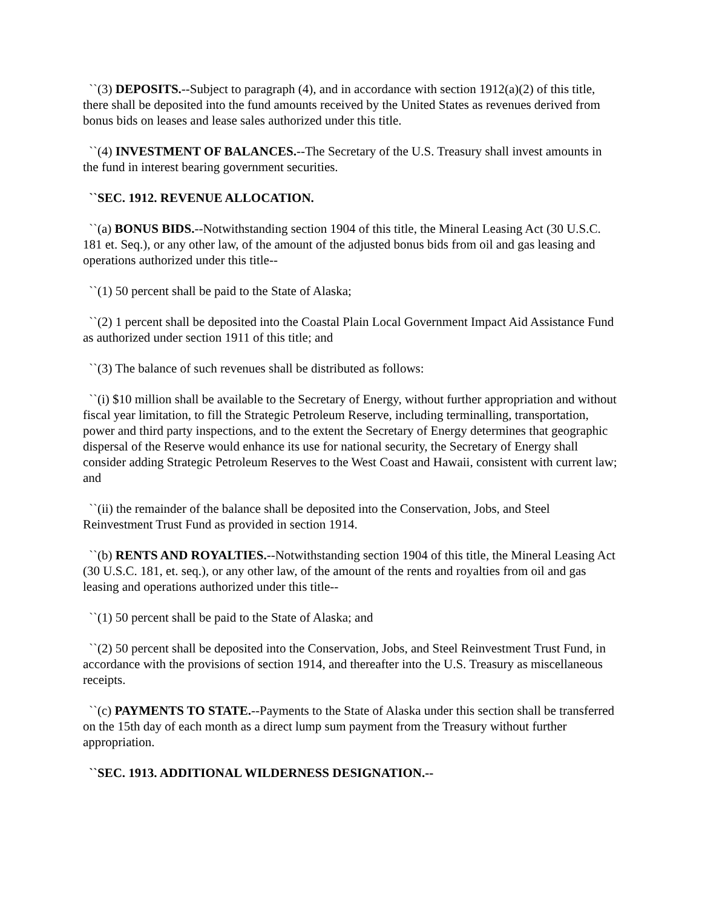``(3) DEPOSITS.--Subject to paragraph (4), and in accordance with section 1912(a)(2) of this title, there shall be deposited into the fund amounts received by the United States as revenues derived from bonus bids on leases and lease sales authorized under this title.
``(4) INVESTMENT OF BALANCES.--The Secretary of the U.S. Treasury shall invest amounts in the fund in interest bearing government securities.
``SEC. 1912. REVENUE ALLOCATION.
``(a) BONUS BIDS.--Notwithstanding section 1904 of this title, the Mineral Leasing Act (30 U.S.C. 181 et. Seq.), or any other law, of the amount of the adjusted bonus bids from oil and gas leasing and operations authorized under this title--
``(1) 50 percent shall be paid to the State of Alaska;
``(2) 1 percent shall be deposited into the Coastal Plain Local Government Impact Aid Assistance Fund as authorized under section 1911 of this title; and
``(3) The balance of such revenues shall be distributed as follows:
``(i) $10 million shall be available to the Secretary of Energy, without further appropriation and without fiscal year limitation, to fill the Strategic Petroleum Reserve, including terminalling, transportation, power and third party inspections, and to the extent the Secretary of Energy determines that geographic dispersal of the Reserve would enhance its use for national security, the Secretary of Energy shall consider adding Strategic Petroleum Reserves to the West Coast and Hawaii, consistent with current law; and
``(ii) the remainder of the balance shall be deposited into the Conservation, Jobs, and Steel Reinvestment Trust Fund as provided in section 1914.
``(b) RENTS AND ROYALTIES.--Notwithstanding section 1904 of this title, the Mineral Leasing Act (30 U.S.C. 181, et. seq.), or any other law, of the amount of the rents and royalties from oil and gas leasing and operations authorized under this title--
``(1) 50 percent shall be paid to the State of Alaska; and
``(2) 50 percent shall be deposited into the Conservation, Jobs, and Steel Reinvestment Trust Fund, in accordance with the provisions of section 1914, and thereafter into the U.S. Treasury as miscellaneous receipts.
``(c) PAYMENTS TO STATE.--Payments to the State of Alaska under this section shall be transferred on the 15th day of each month as a direct lump sum payment from the Treasury without further appropriation.
``SEC. 1913. ADDITIONAL WILDERNESS DESIGNATION.--